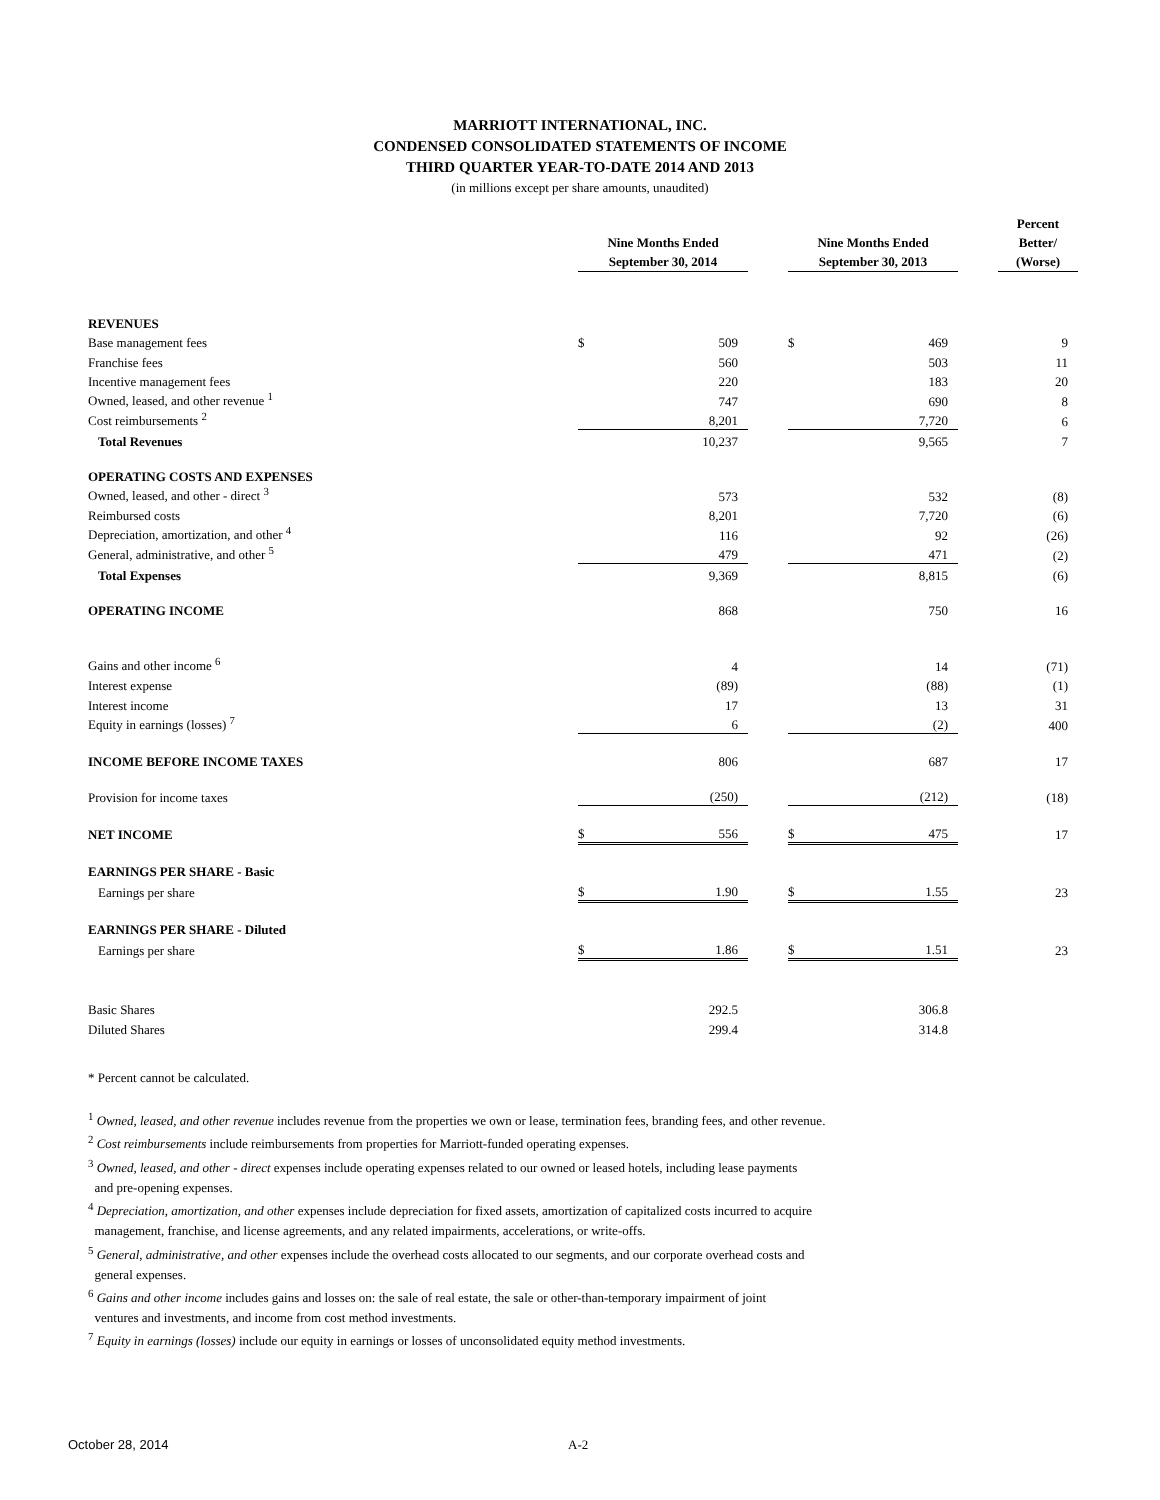MARRIOTT INTERNATIONAL, INC.
CONDENSED CONSOLIDATED STATEMENTS OF INCOME
THIRD QUARTER YEAR-TO-DATE 2014 AND 2013
(in millions except per share amounts, unaudited)
| | Nine Months Ended September 30, 2014 | | | Nine Months Ended September 30, 2013 | | | Percent Better/ (Worse) |
| --- | --- | --- | --- | --- | --- | --- | --- |
| REVENUES | | | | | | | |
| Base management fees | $ | 509 | | $ | 469 | | 9 |
| Franchise fees | | 560 | | | 503 | | 11 |
| Incentive management fees | | 220 | | | 183 | | 20 |
| Owned, leased, and other revenue <sup>1</sup> | | 747 | | | 690 | | 8 |
| Cost reimbursements <sup>2</sup> | | 8,201 | | | 7,720 | | 6 |
| Total Revenues | | 10,237 | | | 9,565 | | 7 |
| OPERATING COSTS AND EXPENSES | | | | | | | |
| Owned, leased, and other - direct <sup>3</sup> | | 573 | | | 532 | | (8) |
| Reimbursed costs | | 8,201 | | | 7,720 | | (6) |
| Depreciation, amortization, and other <sup>4</sup> | | 116 | | | 92 | | (26) |
| General, administrative, and other <sup>5</sup> | | 479 | | | 471 | | (2) |
| Total Expenses | | 9,369 | | | 8,815 | | (6) |
| OPERATING INCOME | | 868 | | | 750 | | 16 |
| Gains and other income <sup>6</sup> | | 4 | | | 14 | | (71) |
| Interest expense | | (89) | | | (88) | | (1) |
| Interest income | | 17 | | | 13 | | 31 |
| Equity in earnings (losses) <sup>7</sup> | | 6 | | | (2) | | 400 |
| INCOME BEFORE INCOME TAXES | | 806 | | | 687 | | 17 |
| Provision for income taxes | | (250) | | | (212) | | (18) |
| NET INCOME | $ | 556 | | $ | 475 | | 17 |
| EARNINGS PER SHARE - Basic | | | | | | | |
| Earnings per share | $ | 1.90 | | $ | 1.55 | | 23 |
| EARNINGS PER SHARE - Diluted | | | | | | | |
| Earnings per share | $ | 1.86 | | $ | 1.51 | | 23 |
| Basic Shares | | 292.5 | | | 306.8 | | |
| Diluted Shares | | 299.4 | | | 314.8 | | |
* Percent cannot be calculated.
<sup>1</sup> Owned, leased, and other revenue includes revenue from the properties we own or lease, termination fees, branding fees, and other revenue.
<sup>2</sup> Cost reimbursements include reimbursements from properties for Marriott-funded operating expenses.
<sup>3</sup> Owned, leased, and other - direct expenses include operating expenses related to our owned or leased hotels, including lease payments
and pre-opening expenses.
<sup>4</sup> Depreciation, amortization, and other expenses include depreciation for fixed assets, amortization of capitalized costs incurred to acquire
management, franchise, and license agreements, and any related impairments, accelerations, or write-offs.
<sup>5</sup> General, administrative, and other expenses include the overhead costs allocated to our segments, and our corporate overhead costs and
general expenses.
<sup>6</sup> Gains and other income includes gains and losses on: the sale of real estate, the sale or other-than-temporary impairment of joint
ventures and investments, and income from cost method investments.
<sup>7</sup> Equity in earnings (losses) include our equity in earnings or losses of unconsolidated equity method investments.
October 28, 2014 A-2